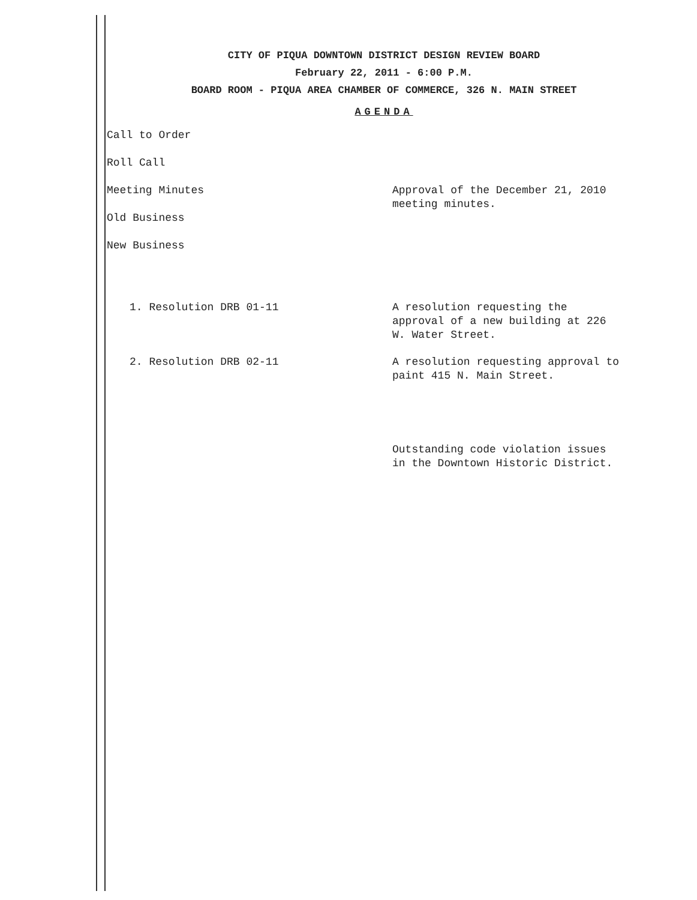CITY OF PIQUA DOWNTOWN DISTRICT DESIGN REVIEW BOARD
February 22, 2011 - 6:00 P.M.
BOARD ROOM - PIQUA AREA CHAMBER OF COMMERCE, 326 N. MAIN STREET
AGENDA
Call to Order
Roll Call
Meeting Minutes Approval of the December 21, 2010
meeting minutes.
Old Business
New Business
1. Resolution DRB 01-11 A resolution requesting the
approval of a new building at 226
W. Water Street.
2. Resolution DRB 02-11 A resolution requesting approval to
paint 415 N. Main Street.
Outstanding code violation issues
in the Downtown Historic District.